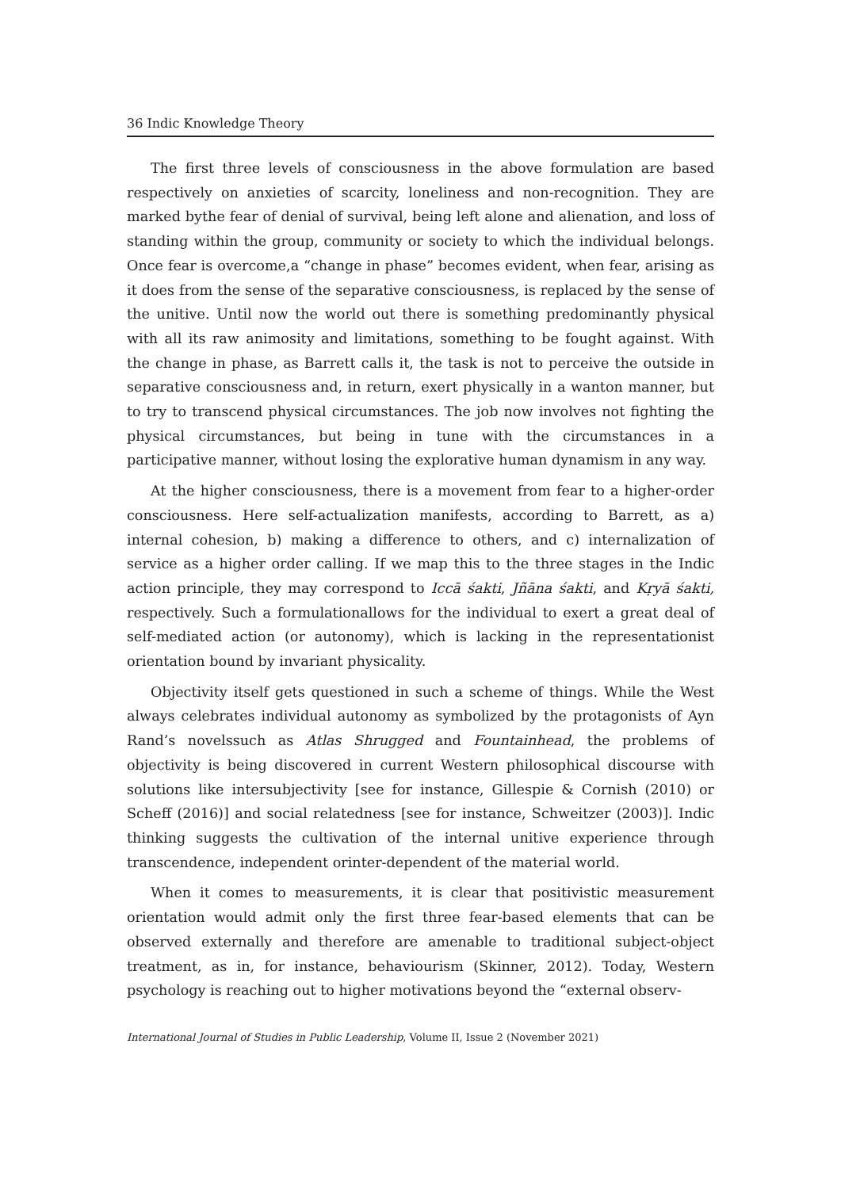36 Indic Knowledge Theory
The first three levels of consciousness in the above formulation are based respectively on anxieties of scarcity, loneliness and non-recognition. They are marked bythe fear of denial of survival, being left alone and alienation, and loss of standing within the group, community or society to which the individual belongs. Once fear is overcome,a “change in phase” becomes evident, when fear, arising as it does from the sense of the separative consciousness, is replaced by the sense of the unitive. Until now the world out there is something predominantly physical with all its raw animosity and limitations, something to be fought against. With the change in phase, as Barrett calls it, the task is not to perceive the outside in separative consciousness and, in return, exert physically in a wanton manner, but to try to transcend physical circumstances. The job now involves not fighting the physical circumstances, but being in tune with the circumstances in a participative manner, without losing the explorative human dynamism in any way.
At the higher consciousness, there is a movement from fear to a higher-order consciousness. Here self-actualization manifests, according to Barrett, as a) internal cohesion, b) making a difference to others, and c) internalization of service as a higher order calling. If we map this to the three stages in the Indic action principle, they may correspond to Iccā śakti, Jñāna śakti, and Kṛyā śakti, respectively. Such a formulationallows for the individual to exert a great deal of self-mediated action (or autonomy), which is lacking in the representationist orientation bound by invariant physicality.
Objectivity itself gets questioned in such a scheme of things. While the West always celebrates individual autonomy as symbolized by the protagonists of Ayn Rand’s novelssuch as Atlas Shrugged and Fountainhead, the problems of objectivity is being discovered in current Western philosophical discourse with solutions like intersubjectivity [see for instance, Gillespie & Cornish (2010) or Scheff (2016)] and social relatedness [see for instance, Schweitzer (2003)]. Indic thinking suggests the cultivation of the internal unitive experience through transcendence, independent orinter-dependent of the material world.
When it comes to measurements, it is clear that positivistic measurement orientation would admit only the first three fear-based elements that can be observed externally and therefore are amenable to traditional subject-object treatment, as in, for instance, behaviourism (Skinner, 2012). Today, Western psychology is reaching out to higher motivations beyond the “external observ-
International Journal of Studies in Public Leadership, Volume II, Issue 2 (November 2021)